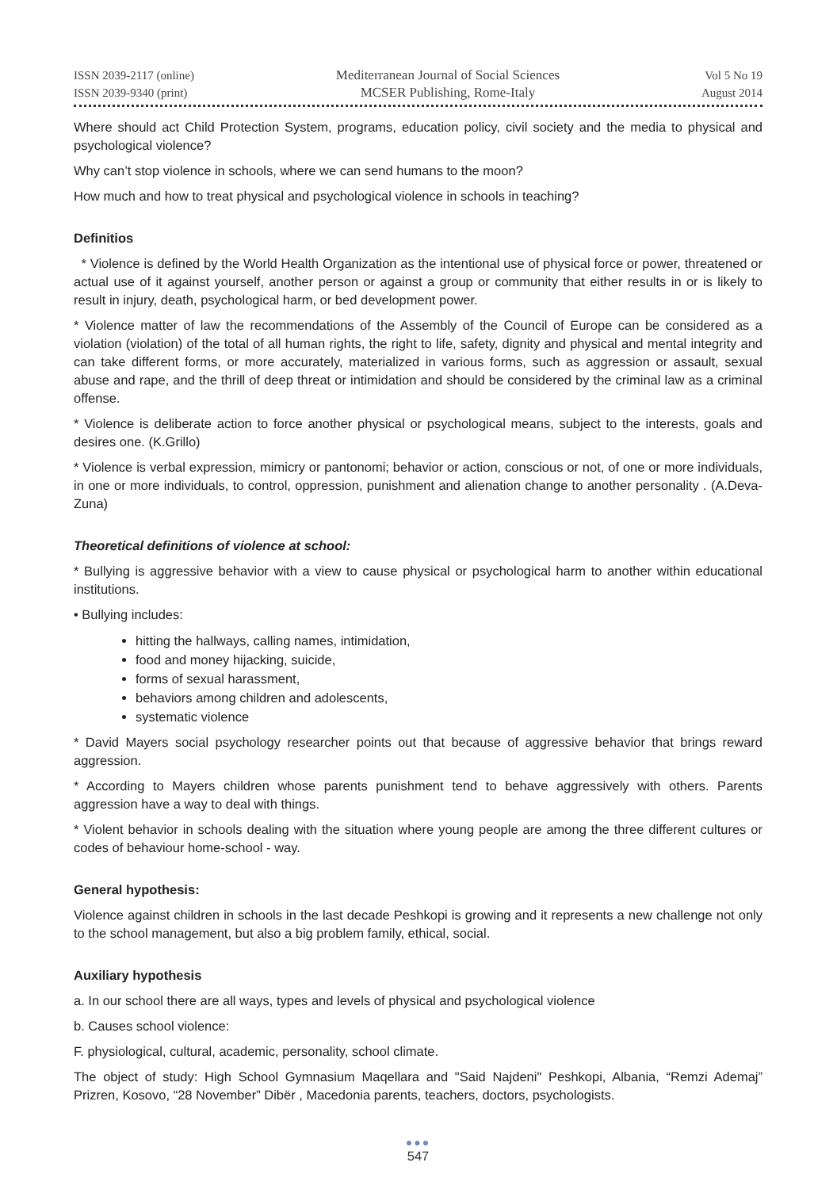ISSN 2039-2117 (online)
ISSN 2039-9340 (print)
Mediterranean Journal of Social Sciences
MCSER Publishing, Rome-Italy
Vol 5 No 19
August 2014
Where should act Child Protection System, programs, education policy, civil society and the media to physical and psychological violence?
Why can’t stop violence in schools, where we can send humans to the moon?
How much and how to treat physical and psychological violence in schools in teaching?
Definitios
* Violence is defined by the World Health Organization as the intentional use of physical force or power, threatened or actual use of it against yourself, another person or against a group or community that either results in or is likely to result in injury, death, psychological harm, or bed development power.
* Violence matter of law the recommendations of the Assembly of the Council of Europe can be considered as a violation (violation) of the total of all human rights, the right to life, safety, dignity and physical and mental integrity and can take different forms, or more accurately, materialized in various forms, such as aggression or assault, sexual abuse and rape, and the thrill of deep threat or intimidation and should be considered by the criminal law as a criminal offense.
* Violence is deliberate action to force another physical or psychological means, subject to the interests, goals and desires one. (K.Grillo)
* Violence is verbal expression, mimicry or pantonomi; behavior or action, conscious or not, of one or more individuals, in one or more individuals, to control, oppression, punishment and alienation change to another personality . (A.Deva-Zuna)
Theoretical definitions of violence at school:
* Bullying is aggressive behavior with a view to cause physical or psychological harm to another within educational institutions.
• Bullying includes:
hitting the hallways, calling names, intimidation,
food and money hijacking, suicide,
forms of sexual harassment,
behaviors among children and adolescents,
systematic violence
* David Mayers social psychology researcher points out that because of aggressive behavior that brings reward aggression.
* According to Mayers children whose parents punishment tend to behave aggressively with others. Parents aggression have a way to deal with things.
* Violent behavior in schools dealing with the situation where young people are among the three different cultures or codes of behaviour home-school - way.
General hypothesis:
Violence against children in schools in the last decade Peshkopi is growing and it represents a new challenge not only to the school management, but also a big problem family, ethical, social.
Auxiliary hypothesis
a. In our school there are all ways, types and levels of physical and psychological violence
b. Causes school violence:
F. physiological, cultural, academic, personality, school climate.
The object of study: High School Gymnasium Maqellara and "Said Najdeni" Peshkopi, Albania, “Remzi Ademaj” Prizren, Kosovo, “28 November” Dibër , Macedonia parents, teachers, doctors, psychologists.
●●●
547